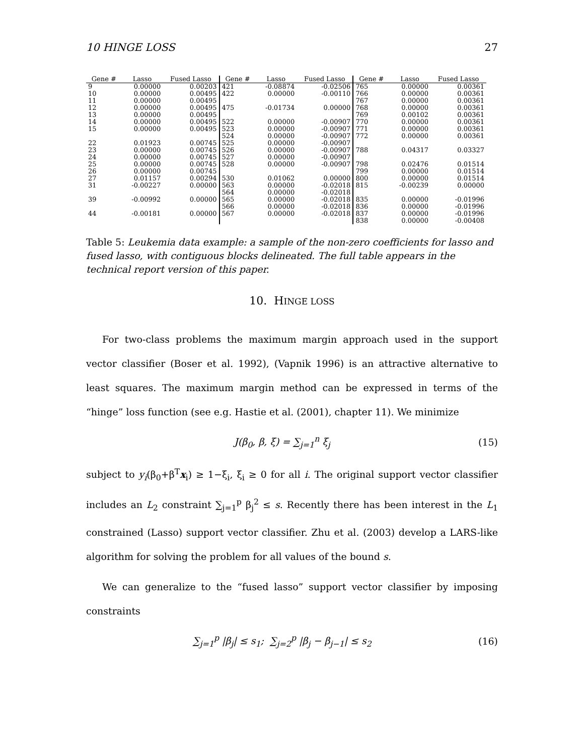10 HINGE LOSS 27
| Gene # | Lasso | Fused Lasso | Gene # | Lasso | Fused Lasso | Gene # | Lasso | Fused Lasso |
| --- | --- | --- | --- | --- | --- | --- | --- | --- |
| 9 | 0.00000 | 0.00203 | 421 | -0.08874 | -0.02506 | 765 | 0.00000 | 0.00361 |
| 10 | 0.00000 | 0.00495 | 422 | 0.00000 | -0.00110 | 766 | 0.00000 | 0.00361 |
| 11 | 0.00000 | 0.00495 | | | | 767 | 0.00000 | 0.00361 |
| 12 | 0.00000 | 0.00495 | 475 | -0.01734 | 0.00000 | 768 | 0.00000 | 0.00361 |
| 13 | 0.00000 | 0.00495 | | | | 769 | 0.00102 | 0.00361 |
| 14 | 0.00000 | 0.00495 | 522 | 0.00000 | -0.00907 | 770 | 0.00000 | 0.00361 |
| 15 | 0.00000 | 0.00495 | 523 | 0.00000 | -0.00907 | 771 | 0.00000 | 0.00361 |
| | | | 524 | 0.00000 | -0.00907 | 772 | 0.00000 | 0.00361 |
| 22 | 0.01923 | 0.00745 | 525 | 0.00000 | -0.00907 | | | |
| 23 | 0.00000 | 0.00745 | 526 | 0.00000 | -0.00907 | 788 | 0.04317 | 0.03327 |
| 24 | 0.00000 | 0.00745 | 527 | 0.00000 | -0.00907 | | | |
| 25 | 0.00000 | 0.00745 | 528 | 0.00000 | -0.00907 | 798 | 0.02476 | 0.01514 |
| 26 | 0.00000 | 0.00745 | | | | 799 | 0.00000 | 0.01514 |
| 27 | 0.01157 | 0.00294 | 530 | 0.01062 | 0.00000 | 800 | 0.00000 | 0.01514 |
| 31 | -0.00227 | 0.00000 | 563 | 0.00000 | -0.02018 | 815 | -0.00239 | 0.00000 |
| | | | 564 | 0.00000 | -0.02018 | | | |
| 39 | -0.00992 | 0.00000 | 565 | 0.00000 | -0.02018 | 835 | 0.00000 | -0.01996 |
| | | | 566 | 0.00000 | -0.02018 | 836 | 0.00000 | -0.01996 |
| 44 | -0.00181 | 0.00000 | 567 | 0.00000 | -0.02018 | 837 | 0.00000 | -0.01996 |
| | | | | | | 838 | 0.00000 | -0.00408 |
Table 5: Leukemia data example: a sample of the non-zero coefficients for lasso and fused lasso, with contiguous blocks delineated. The full table appears in the technical report version of this paper.
10. HINGE LOSS
For two-class problems the maximum margin approach used in the support vector classifier (Boser et al. 1992), (Vapnik 1996) is an attractive alternative to least squares. The maximum margin method can be expressed in terms of the “hinge” loss function (see e.g. Hastie et al. (2001), chapter 11). We minimize
J(β<sub>0</sub>, β, ξ) = ∑<sub>j=1</sub><sup>n</sup> ξ<sub>j</sub> (15)
subject to y<sub>i</sub>(β<sub>0</sub>+β<sup>T</sup>x<sub>i</sub>) ≥ 1−ξ<sub>i</sub>, ξ<sub>i</sub> ≥ 0 for all i. The original support vector classifier includes an L<sub>2</sub> constraint ∑<sub>j=1</sub><sup>p</sup> β<sub>j</sub><sup>2</sup> ≤ s. Recently there has been interest in the L<sub>1</sub> constrained (Lasso) support vector classifier. Zhu et al. (2003) develop a LARS-like algorithm for solving the problem for all values of the bound s.
We can generalize to the “fused lasso” support vector classifier by imposing constraints
∑<sub>j=1</sub><sup>p</sup> |β<sub>j</sub>| ≤ s<sub>1</sub>; ∑<sub>j=2</sub><sup>p</sup> |β<sub>j</sub> − β<sub>j−1</sub>| ≤ s<sub>2</sub> (16)